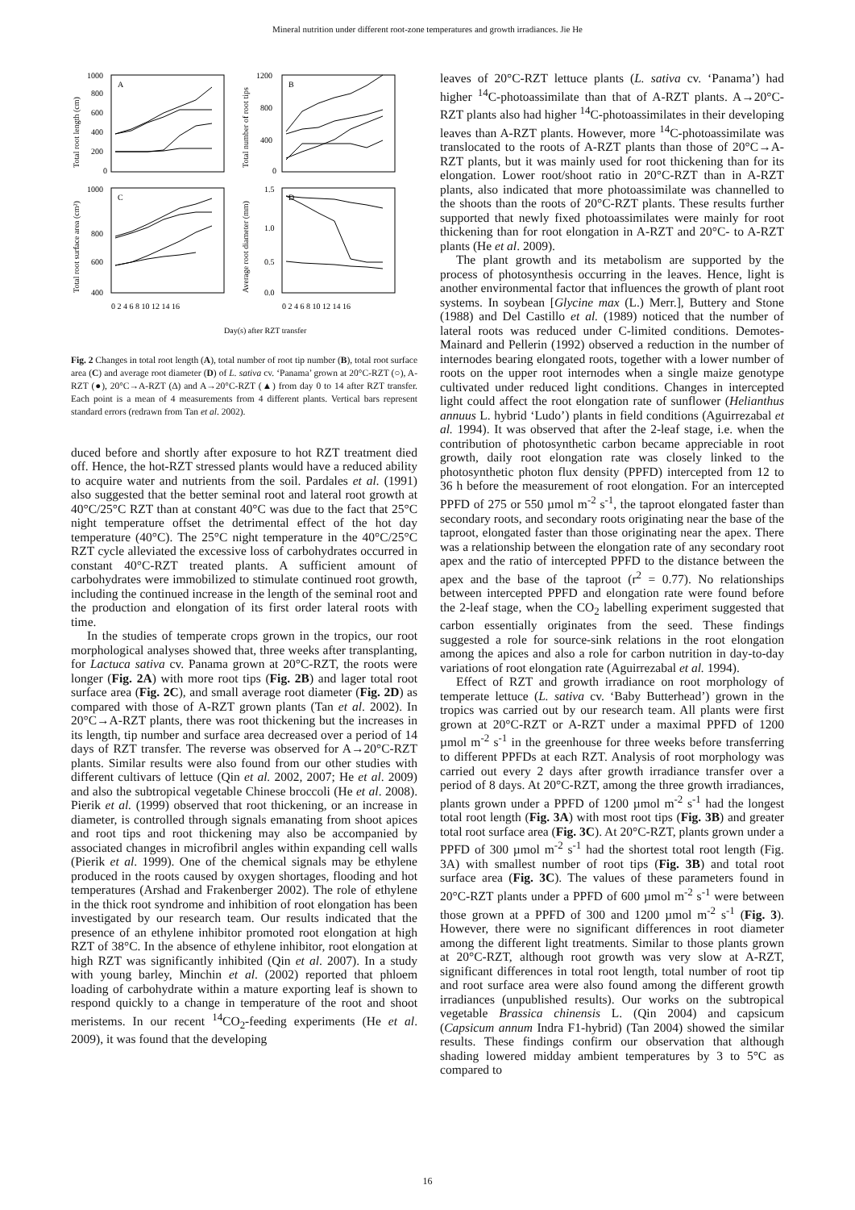Mineral nutrition under different root-zone temperatures and growth irradiances. Jie He
A
B
C
D
1000
800
600
400
200
0
1200
800
400
0
1000
800
600
400
1.5
1.0
0.5
0.0
0 2 4 6 8 10 12 14 16
0 2 4 6 8 10 12 14 16
Day(s) after RZT transfer
Total root length (cm)
Total number of root tips
Total root surface area (cm²)
Average root diameter (mm)
Fig. 2 Changes in total root length (A), total number of root tip number (B), total root surface area (C) and average root diameter (D) of L. sativa cv. ‘Panama’ grown at 20°C-RZT (○), A-RZT (●), 20°C→A-RZT (∆) and A→20°C-RZT (▲) from day 0 to 14 after RZT transfer. Each point is a mean of 4 measurements from 4 different plants. Vertical bars represent standard errors (redrawn from Tan et al. 2002).
duced before and shortly after exposure to hot RZT treatment died off. Hence, the hot-RZT stressed plants would have a reduced ability to acquire water and nutrients from the soil. Pardales et al. (1991) also suggested that the better seminal root and lateral root growth at 40°C/25°C RZT than at constant 40°C was due to the fact that 25°C night temperature offset the detrimental effect of the hot day temperature (40°C). The 25°C night temperature in the 40°C/25°C RZT cycle alleviated the excessive loss of carbohydrates occurred in constant 40°C-RZT treated plants. A sufficient amount of carbohydrates were immobilized to stimulate continued root growth, including the continued increase in the length of the seminal root and the production and elongation of its first order lateral roots with time.
In the studies of temperate crops grown in the tropics, our root morphological analyses showed that, three weeks after transplanting, for Lactuca sativa cv. Panama grown at 20°C-RZT, the roots were longer (Fig. 2A) with more root tips (Fig. 2B) and lager total root surface area (Fig. 2C), and small average root diameter (Fig. 2D) as compared with those of A-RZT grown plants (Tan et al. 2002). In 20°C→A-RZT plants, there was root thickening but the increases in its length, tip number and surface area decreased over a period of 14 days of RZT transfer. The reverse was observed for A→20°C-RZT plants. Similar results were also found from our other studies with different cultivars of lettuce (Qin et al. 2002, 2007; He et al. 2009) and also the subtropical vegetable Chinese broccoli (He et al. 2008). Pierik et al. (1999) observed that root thickening, or an increase in diameter, is controlled through signals emanating from shoot apices and root tips and root thickening may also be accompanied by associated changes in microfibril angles within expanding cell walls (Pierik et al. 1999). One of the chemical signals may be ethylene produced in the roots caused by oxygen shortages, flooding and hot temperatures (Arshad and Frakenberger 2002). The role of ethylene in the thick root syndrome and inhibition of root elongation has been investigated by our research team. Our results indicated that the presence of an ethylene inhibitor promoted root elongation at high RZT of 38°C. In the absence of ethylene inhibitor, root elongation at high RZT was significantly inhibited (Qin et al. 2007). In a study with young barley, Minchin et al. (2002) reported that phloem loading of carbohydrate within a mature exporting leaf is shown to respond quickly to a change in temperature of the root and shoot meristems. In our recent <sup>14</sup>CO<sub>2</sub>-feeding experiments (He et al. 2009), it was found that the developing
leaves of 20°C-RZT lettuce plants (L. sativa cv. ‘Panama’) had higher <sup>14</sup>C-photoassimilate than that of A-RZT plants. A→20°C-RZT plants also had higher <sup>14</sup>C-photoassimilates in their developing leaves than A-RZT plants. However, more <sup>14</sup>C-photoassimilate was translocated to the roots of A-RZT plants than those of 20°C→A-RZT plants, but it was mainly used for root thickening than for its elongation. Lower root/shoot ratio in 20°C-RZT than in A-RZT plants, also indicated that more photoassimilate was channelled to the shoots than the roots of 20°C-RZT plants. These results further supported that newly fixed photoassimilates were mainly for root thickening than for root elongation in A-RZT and 20°C- to A-RZT plants (He et al. 2009).
The plant growth and its metabolism are supported by the process of photosynthesis occurring in the leaves. Hence, light is another environmental factor that influences the growth of plant root systems. In soybean [Glycine max (L.) Merr.], Buttery and Stone (1988) and Del Castillo et al. (1989) noticed that the number of lateral roots was reduced under C-limited conditions. Demotes-Mainard and Pellerin (1992) observed a reduction in the number of internodes bearing elongated roots, together with a lower number of roots on the upper root internodes when a single maize genotype cultivated under reduced light conditions. Changes in intercepted light could affect the root elongation rate of sunflower (Helianthus annuus L. hybrid ‘Ludo’) plants in field conditions (Aguirrezabal et al. 1994). It was observed that after the 2-leaf stage, i.e. when the contribution of photosynthetic carbon became appreciable in root growth, daily root elongation rate was closely linked to the photosynthetic photon flux density (PPFD) intercepted from 12 to 36 h before the measurement of root elongation. For an intercepted PPFD of 275 or 550 µmol m<sup>-2</sup> s<sup>-1</sup>, the taproot elongated faster than secondary roots, and secondary roots originating near the base of the taproot, elongated faster than those originating near the apex. There was a relationship between the elongation rate of any secondary root apex and the ratio of intercepted PPFD to the distance between the apex and the base of the taproot (r<sup>2</sup> = 0.77). No relationships between intercepted PPFD and elongation rate were found before the 2-leaf stage, when the CO<sub>2</sub> labelling experiment suggested that carbon essentially originates from the seed. These findings suggested a role for source-sink relations in the root elongation among the apices and also a role for carbon nutrition in day-to-day variations of root elongation rate (Aguirrezabal et al. 1994).
Effect of RZT and growth irradiance on root morphology of temperate lettuce (L. sativa cv. ‘Baby Butterhead’) grown in the tropics was carried out by our research team. All plants were first grown at 20°C-RZT or A-RZT under a maximal PPFD of 1200 µmol m<sup>-2</sup> s<sup>-1</sup> in the greenhouse for three weeks before transferring to different PPFDs at each RZT. Analysis of root morphology was carried out every 2 days after growth irradiance transfer over a period of 8 days. At 20°C-RZT, among the three growth irradiances, plants grown under a PPFD of 1200 µmol m<sup>-2</sup> s<sup>-1</sup> had the longest total root length (Fig. 3A) with most root tips (Fig. 3B) and greater total root surface area (Fig. 3C). At 20°C-RZT, plants grown under a PPFD of 300 µmol m<sup>-2</sup> s<sup>-1</sup> had the shortest total root length (Fig. 3A) with smallest number of root tips (Fig. 3B) and total root surface area (Fig. 3C). The values of these parameters found in 20°C-RZT plants under a PPFD of 600 µmol m<sup>-2</sup> s<sup>-1</sup> were between those grown at a PPFD of 300 and 1200 µmol m<sup>-2</sup> s<sup>-1</sup> (Fig. 3). However, there were no significant differences in root diameter among the different light treatments. Similar to those plants grown at 20°C-RZT, although root growth was very slow at A-RZT, significant differences in total root length, total number of root tip and root surface area were also found among the different growth irradiances (unpublished results). Our works on the subtropical vegetable Brassica chinensis L. (Qin 2004) and capsicum (Capsicum annum Indra F1-hybrid) (Tan 2004) showed the similar results. These findings confirm our observation that although shading lowered midday ambient temperatures by 3 to 5°C as compared to
16